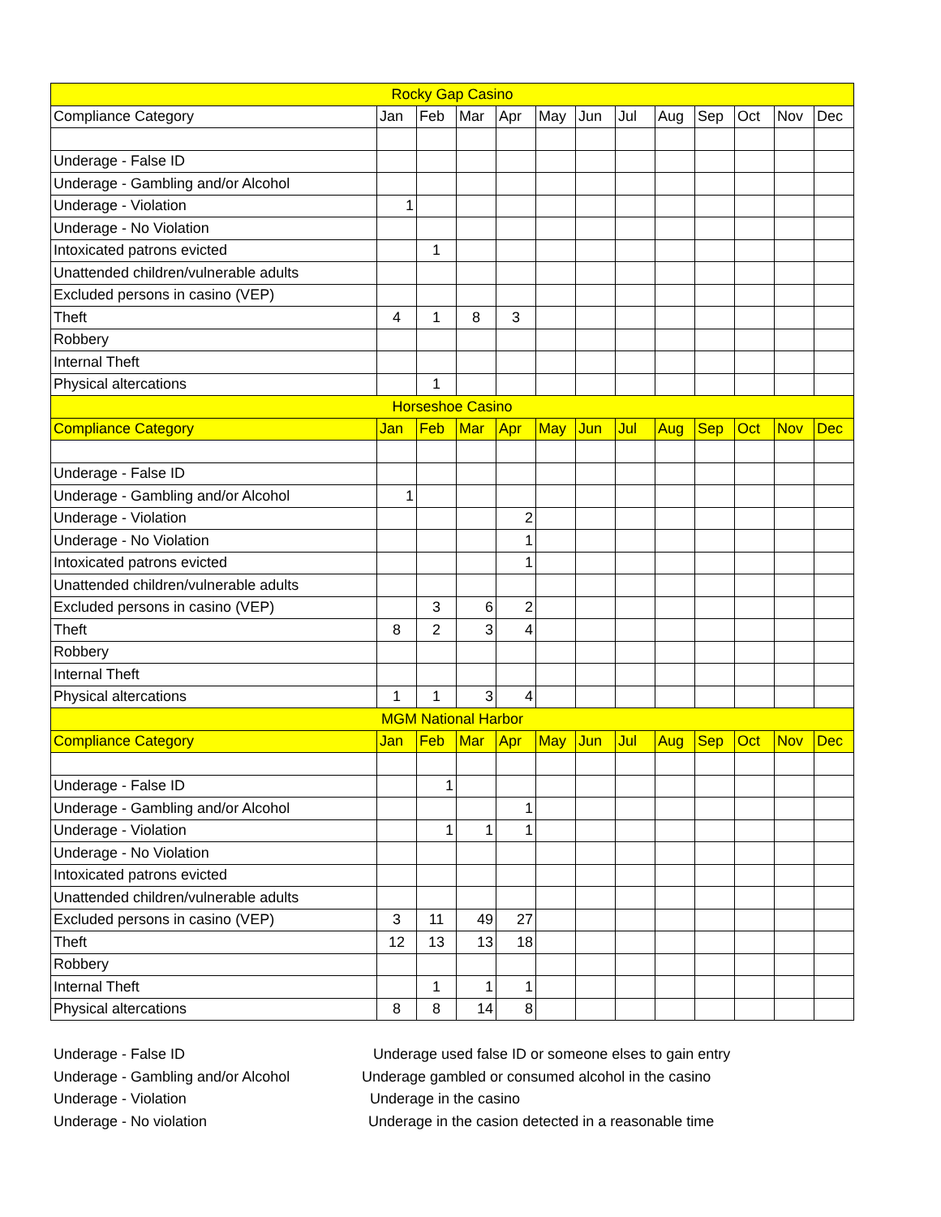| Rocky Gap Casino | | | | | | | | | | | | |
| Compliance Category | Jan | Feb | Mar | Apr | May | Jun | Jul | Aug | Sep | Oct | Nov | Dec |
| Underage - False ID | | | | | | | | | | | | |
| Underage - Gambling and/or Alcohol | | | | | | | | | | | | |
| Underage - Violation | 1 | | | | | | | | | | | |
| Underage - No Violation | | | | | | | | | | | | |
| Intoxicated patrons evicted | | 1 | | | | | | | | | | |
| Unattended children/vulnerable adults | | | | | | | | | | | | |
| Excluded persons in casino (VEP) | | | | | | | | | | | | |
| Theft | 4 | 1 | 8 | 3 | | | | | | | | |
| Robbery | | | | | | | | | | | | |
| Internal Theft | | | | | | | | | | | | |
| Physical altercations | | 1 | | | | | | | | | | |
| Horseshoe Casino | | | | | | | | | | | | |
| Compliance Category | Jan | Feb | Mar | Apr | May | Jun | Jul | Aug | Sep | Oct | Nov | Dec |
| Underage - False ID | | | | | | | | | | | | |
| Underage - Gambling and/or Alcohol | 1 | | | | | | | | | | | |
| Underage - Violation | | | | 2 | | | | | | | | |
| Underage - No Violation | | | | 1 | | | | | | | | |
| Intoxicated patrons evicted | | | | 1 | | | | | | | | |
| Unattended children/vulnerable adults | | | | | | | | | | | | |
| Excluded persons in casino (VEP) | | 3 | 6 | 2 | | | | | | | | |
| Theft | 8 | 2 | 3 | 4 | | | | | | | | |
| Robbery | | | | | | | | | | | | |
| Internal Theft | | | | | | | | | | | | |
| Physical altercations | 1 | 1 | 3 | 4 | | | | | | | | |
| MGM National Harbor | | | | | | | | | | | | |
| Compliance Category | Jan | Feb | Mar | Apr | May | Jun | Jul | Aug | Sep | Oct | Nov | Dec |
| Underage - False ID | | 1 | | | | | | | | | | |
| Underage - Gambling and/or Alcohol | | | | 1 | | | | | | | | |
| Underage - Violation | | 1 | 1 | 1 | | | | | | | | |
| Underage - No Violation | | | | | | | | | | | | |
| Intoxicated patrons evicted | | | | | | | | | | | | |
| Unattended children/vulnerable adults | | | | | | | | | | | | |
| Excluded persons in casino (VEP) | 3 | 11 | 49 | 27 | | | | | | | | |
| Theft | 12 | 13 | 13 | 18 | | | | | | | | |
| Robbery | | | | | | | | | | | | |
| Internal Theft | | 1 | 1 | 1 | | | | | | | | |
| Physical altercations | 8 | 8 | 14 | 8 | | | | | | | | |
Underage - False ID Underage used false ID or someone elses to gain entry
Underage - Gambling and/or Alcohol Underage gambled or consumed alcohol in the casino
Underage - Violation Underage in the casino
Underage - No violation Underage in the casion detected in a reasonable time